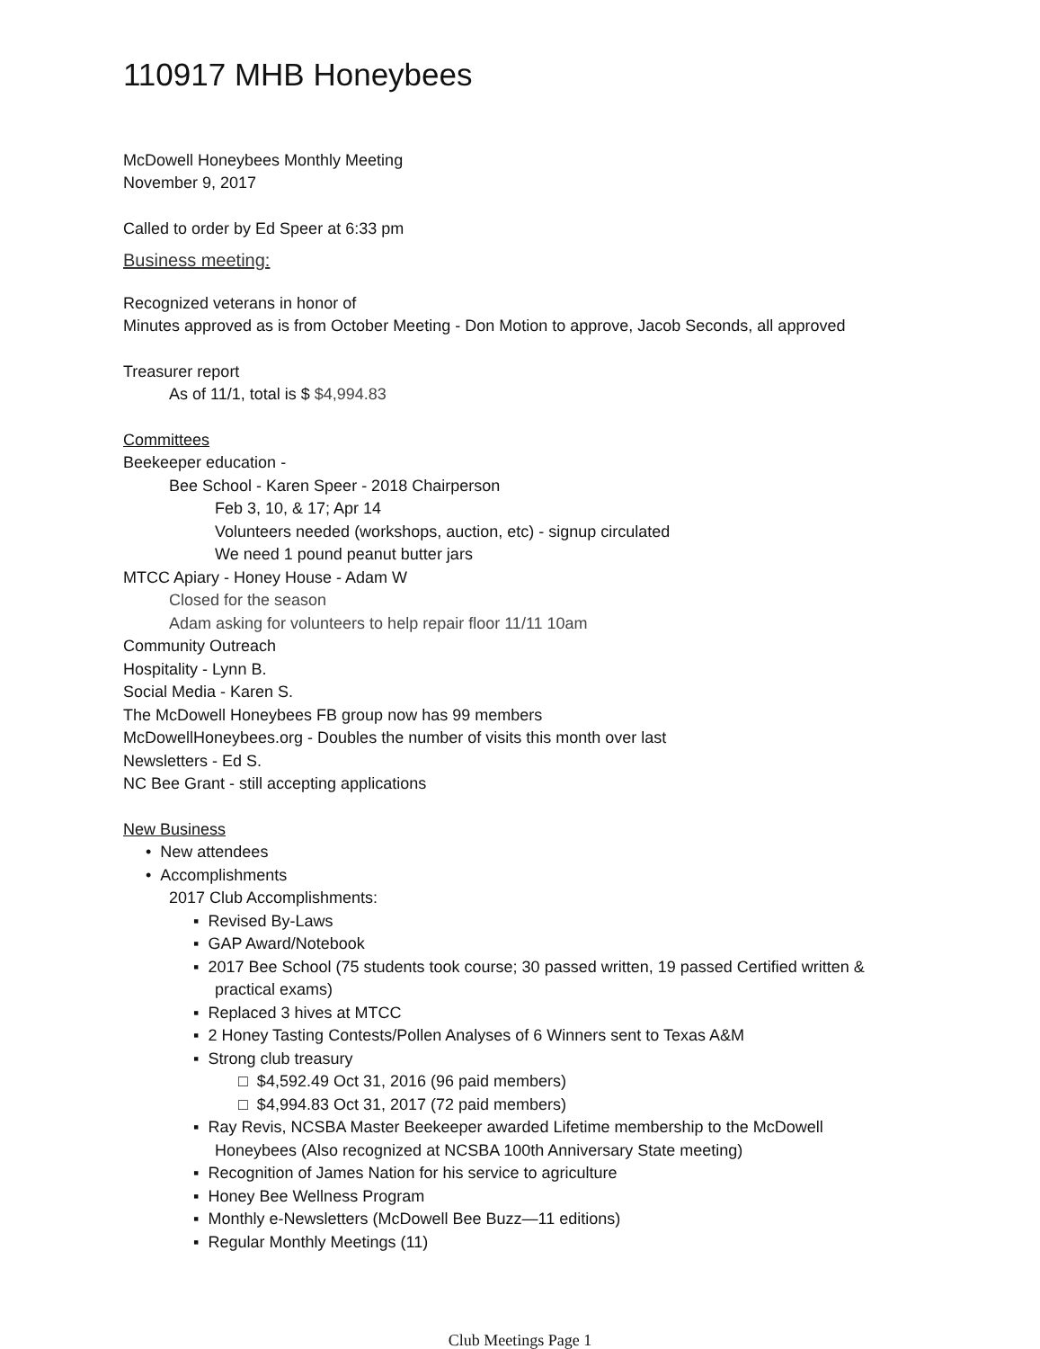110917 MHB Honeybees
McDowell Honeybees Monthly Meeting
November 9, 2017
Called to order by Ed Speer at 6:33 pm
Business meeting:
Recognized veterans in honor of
Minutes approved as is from October Meeting - Don Motion to approve, Jacob Seconds, all approved
Treasurer report
As of 11/1, total is $ $4,994.83
Committees
Beekeeper education -
Bee School - Karen Speer - 2018 Chairperson
Feb 3, 10, & 17; Apr 14
Volunteers needed (workshops, auction, etc) - signup circulated
We need 1 pound peanut butter jars
MTCC Apiary - Honey House - Adam W
Closed for the season
Adam asking for volunteers to help repair floor 11/11 10am
Community Outreach
Hospitality - Lynn B.
Social Media - Karen S.
The McDowell Honeybees FB group now has 99 members
McDowellHoneybees.org - Doubles the number of visits this month over last
Newsletters - Ed S.
NC Bee Grant - still accepting applications
New Business
• New attendees
• Accomplishments
2017 Club Accomplishments:
▪ Revised By-Laws
▪ GAP Award/Notebook
▪ 2017 Bee School (75 students took course; 30 passed written, 19 passed Certified written &
practical exams)
▪ Replaced 3 hives at MTCC
▪ 2 Honey Tasting Contests/Pollen Analyses of 6 Winners sent to Texas A&M
▪ Strong club treasury
□ $4,592.49 Oct 31, 2016 (96 paid members)
□ $4,994.83 Oct 31, 2017 (72 paid members)
▪ Ray Revis, NCSBA Master Beekeeper awarded Lifetime membership to the McDowell
Honeybees (Also recognized at NCSBA 100th Anniversary State meeting)
▪ Recognition of James Nation for his service to agriculture
▪ Honey Bee Wellness Program
▪ Monthly e-Newsletters (McDowell Bee Buzz—11 editions)
▪ Regular Monthly Meetings (11)
Club Meetings Page 1